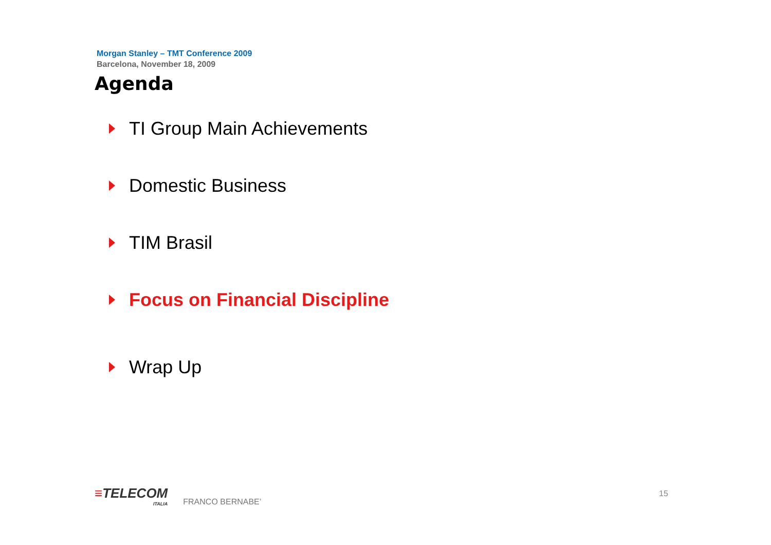Morgan Stanley – TMT Conference 2009
Barcelona, November 18, 2009
Agenda
TI Group Main Achievements
Domestic Business
TIM Brasil
Focus on Financial Discipline
Wrap Up
≡TELECOM
ITALIA
FRANCO BERNABE’
15